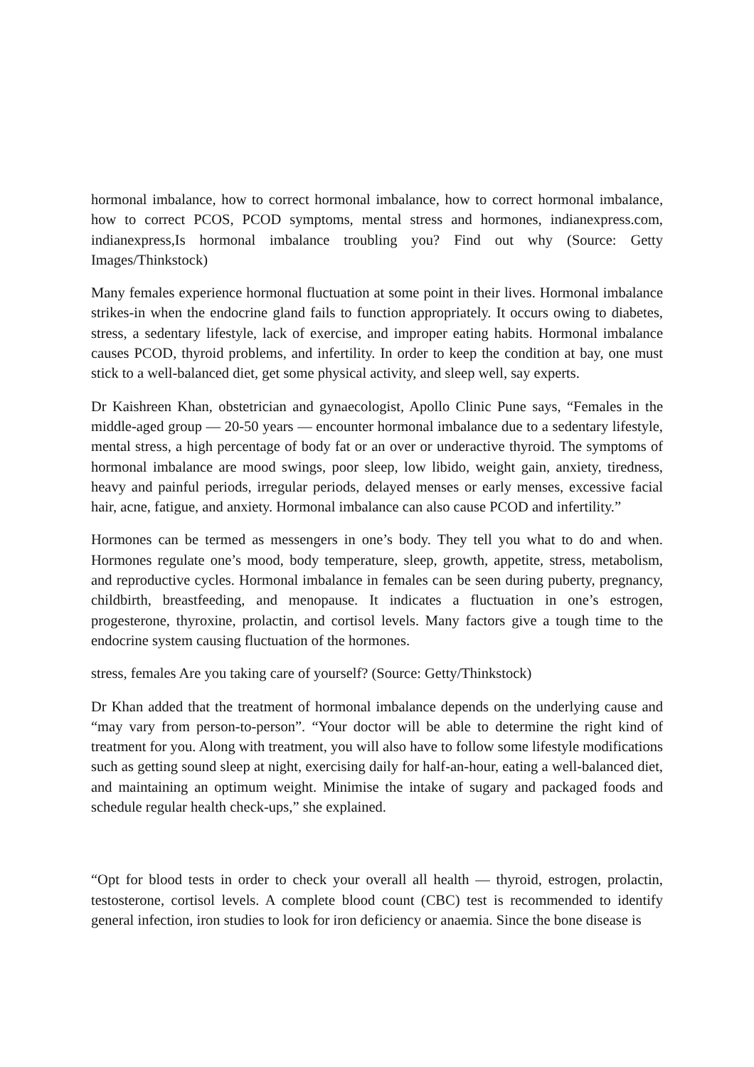hormonal imbalance, how to correct hormonal imbalance, how to correct hormonal imbalance, how to correct PCOS, PCOD symptoms, mental stress and hormones, indianexpress.com, indianexpress,Is hormonal imbalance troubling you? Find out why (Source: Getty Images/Thinkstock)
Many females experience hormonal fluctuation at some point in their lives. Hormonal imbalance strikes-in when the endocrine gland fails to function appropriately. It occurs owing to diabetes, stress, a sedentary lifestyle, lack of exercise, and improper eating habits. Hormonal imbalance causes PCOD, thyroid problems, and infertility. In order to keep the condition at bay, one must stick to a well-balanced diet, get some physical activity, and sleep well, say experts.
Dr Kaishreen Khan, obstetrician and gynaecologist, Apollo Clinic Pune says, “Females in the middle-aged group — 20-50 years — encounter hormonal imbalance due to a sedentary lifestyle, mental stress, a high percentage of body fat or an over or underactive thyroid. The symptoms of hormonal imbalance are mood swings, poor sleep, low libido, weight gain, anxiety, tiredness, heavy and painful periods, irregular periods, delayed menses or early menses, excessive facial hair, acne, fatigue, and anxiety. Hormonal imbalance can also cause PCOD and infertility.”
Hormones can be termed as messengers in one’s body. They tell you what to do and when. Hormones regulate one’s mood, body temperature, sleep, growth, appetite, stress, metabolism, and reproductive cycles. Hormonal imbalance in females can be seen during puberty, pregnancy, childbirth, breastfeeding, and menopause. It indicates a fluctuation in one’s estrogen, progesterone, thyroxine, prolactin, and cortisol levels. Many factors give a tough time to the endocrine system causing fluctuation of the hormones.
stress, females Are you taking care of yourself? (Source: Getty/Thinkstock)
Dr Khan added that the treatment of hormonal imbalance depends on the underlying cause and “may vary from person-to-person”. “Your doctor will be able to determine the right kind of treatment for you. Along with treatment, you will also have to follow some lifestyle modifications such as getting sound sleep at night, exercising daily for half-an-hour, eating a well-balanced diet, and maintaining an optimum weight. Minimise the intake of sugary and packaged foods and schedule regular health check-ups,” she explained.
“Opt for blood tests in order to check your overall all health — thyroid, estrogen, prolactin, testosterone, cortisol levels. A complete blood count (CBC) test is recommended to identify general infection, iron studies to look for iron deficiency or anaemia. Since the bone disease is